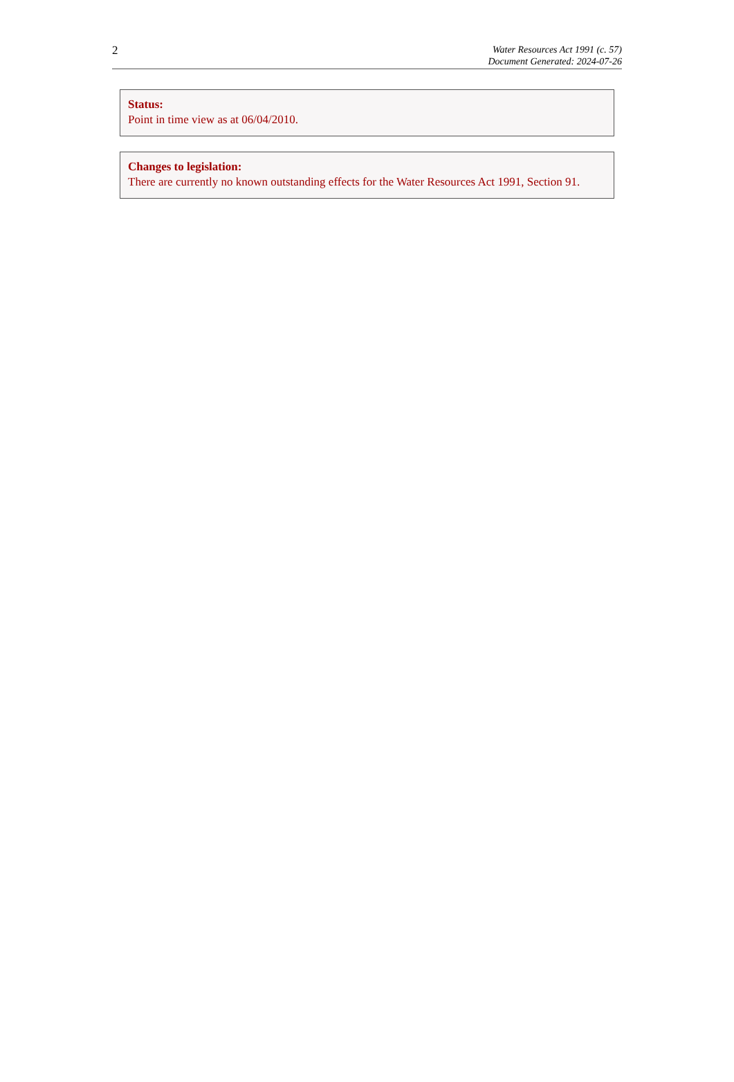2
Water Resources Act 1991 (c. 57)
Document Generated: 2024-07-26
Status:
Point in time view as at 06/04/2010.
Changes to legislation:
There are currently no known outstanding effects for the Water Resources Act 1991, Section 91.